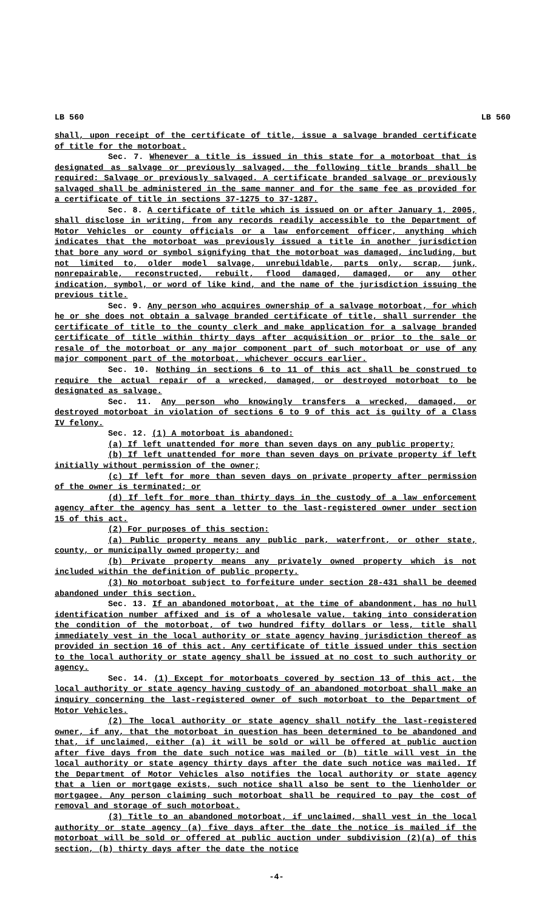LB 560 LB 560
shall, upon receipt of the certificate of title, issue a salvage branded certificate of title for the motorboat.
Sec. 7. Whenever a title is issued in this state for a motorboat that is designated as salvage or previously salvaged, the following title brands shall be required: Salvage or previously salvaged. A certificate branded salvage or previously salvaged shall be administered in the same manner and for the same fee as provided for a certificate of title in sections 37-1275 to 37-1287.
Sec. 8. A certificate of title which is issued on or after January 1, 2005, shall disclose in writing, from any records readily accessible to the Department of Motor Vehicles or county officials or a law enforcement officer, anything which indicates that the motorboat was previously issued a title in another jurisdiction that bore any word or symbol signifying that the motorboat was damaged, including, but not limited to, older model salvage, unrebuildable, parts only, scrap, junk, nonrepairable, reconstructed, rebuilt, flood damaged, damaged, or any other indication, symbol, or word of like kind, and the name of the jurisdiction issuing the previous title.
Sec. 9. Any person who acquires ownership of a salvage motorboat, for which he or she does not obtain a salvage branded certificate of title, shall surrender the certificate of title to the county clerk and make application for a salvage branded certificate of title within thirty days after acquisition or prior to the sale or resale of the motorboat or any major component part of such motorboat or use of any major component part of the motorboat, whichever occurs earlier.
Sec. 10. Nothing in sections 6 to 11 of this act shall be construed to require the actual repair of a wrecked, damaged, or destroyed motorboat to be designated as salvage.
Sec. 11. Any person who knowingly transfers a wrecked, damaged, or destroyed motorboat in violation of sections 6 to 9 of this act is guilty of a Class IV felony.
Sec. 12. (1) A motorboat is abandoned:
(a) If left unattended for more than seven days on any public property;
(b) If left unattended for more than seven days on private property if left initially without permission of the owner;
(c) If left for more than seven days on private property after permission of the owner is terminated; or
(d) If left for more than thirty days in the custody of a law enforcement agency after the agency has sent a letter to the last-registered owner under section 15 of this act.
(2) For purposes of this section:
(a) Public property means any public park, waterfront, or other state, county, or municipally owned property; and
(b) Private property means any privately owned property which is not included within the definition of public property.
(3) No motorboat subject to forfeiture under section 28-431 shall be deemed abandoned under this section.
Sec. 13. If an abandoned motorboat, at the time of abandonment, has no hull identification number affixed and is of a wholesale value, taking into consideration the condition of the motorboat, of two hundred fifty dollars or less, title shall immediately vest in the local authority or state agency having jurisdiction thereof as provided in section 16 of this act. Any certificate of title issued under this section to the local authority or state agency shall be issued at no cost to such authority or agency.
Sec. 14. (1) Except for motorboats covered by section 13 of this act, the local authority or state agency having custody of an abandoned motorboat shall make an inquiry concerning the last-registered owner of such motorboat to the Department of Motor Vehicles.
(2) The local authority or state agency shall notify the last-registered owner, if any, that the motorboat in question has been determined to be abandoned and that, if unclaimed, either (a) it will be sold or will be offered at public auction after five days from the date such notice was mailed or (b) title will vest in the local authority or state agency thirty days after the date such notice was mailed. If the Department of Motor Vehicles also notifies the local authority or state agency that a lien or mortgage exists, such notice shall also be sent to the lienholder or mortgagee. Any person claiming such motorboat shall be required to pay the cost of removal and storage of such motorboat.
(3) Title to an abandoned motorboat, if unclaimed, shall vest in the local authority or state agency (a) five days after the date the notice is mailed if the motorboat will be sold or offered at public auction under subdivision (2)(a) of this section, (b) thirty days after the date the notice
-4-